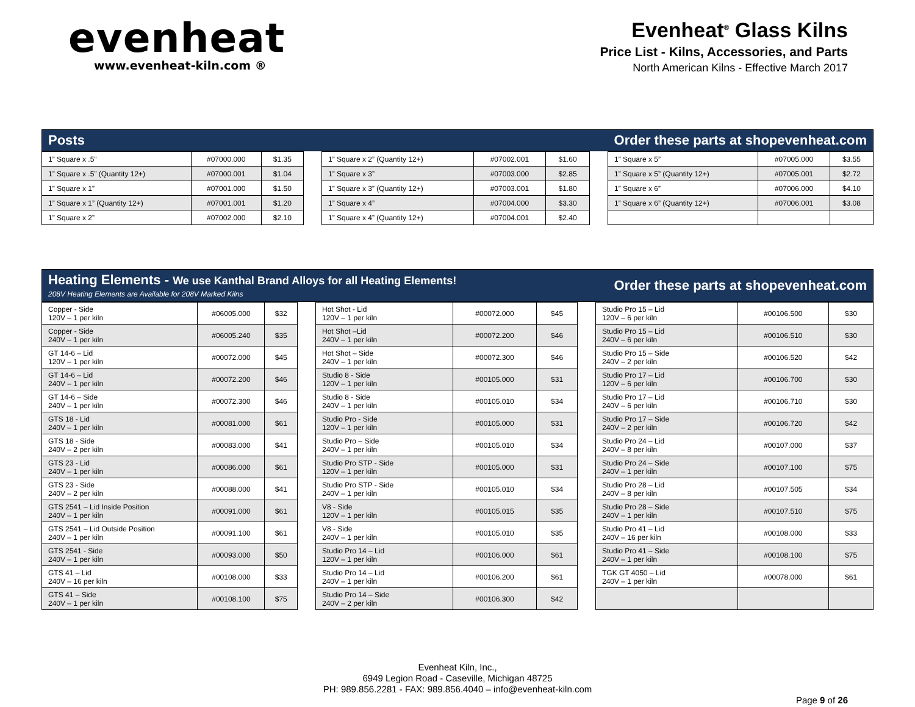evenheat
www.evenheat-kiln.com ®
Evenheat<sup>®</sup> Glass Kilns
Price List - Kilns, Accessories, and Parts
North American Kilns - Effective March 2017
Posts Order these parts at shopevenheat.com
| 1” Square x .5” | #07000.000 | $1.35 |
| 1” Square x .5” (Quantity 12+) | #07000.001 | $1.04 |
| 1” Square x 1” | #07001.000 | $1.50 |
| 1” Square x 1” (Quantity 12+) | #07001.001 | $1.20 |
| 1” Square x 2” | #07002.000 | $2.10 |
| 1” Square x 2” (Quantity 12+) | #07002.001 | $1.60 |
| 1” Square x 3” | #07003.000 | $2.85 |
| 1” Square x 3” (Quantity 12+) | #07003.001 | $1.80 |
| 1” Square x 4” | #07004.000 | $3.30 |
| 1” Square x 4” (Quantity 12+) | #07004.001 | $2.40 |
| 1” Square x 5” | #07005.000 | $3.55 |
| 1” Square x 5” (Quantity 12+) | #07005.001 | $2.72 |
| 1” Square x 6” | #07006.000 | $4.10 |
| 1” Square x 6” (Quantity 12+) | #07006.001 | $3.08 |
Heating Elements - We use Kanthal Brand Alloys for all Heating Elements!
208V Heating Elements are Available for 208V Marked Kilns Order these parts at shopevenheat.com
| Copper - Side 120V – 1 per kiln | #06005.000 | $32 |
| Copper - Side 240V – 1 per kiln | #06005.240 | $35 |
| GT 14-6 – Lid 120V – 1 per kiln | #00072.000 | $45 |
| GT 14-6 – Lid 240V – 1 per kiln | #00072.200 | $46 |
| GT 14-6 – Side 240V – 1 per kiln | #00072.300 | $46 |
| GTS 18 - Lid 240V – 1 per kiln | #00081.000 | $61 |
| GTS 18 - Side 240V – 2 per kiln | #00083.000 | $41 |
| GTS 23 - Lid 240V – 1 per kiln | #00086.000 | $61 |
| GTS 23 - Side 240V – 2 per kiln | #00088.000 | $41 |
| GTS 2541 – Lid Inside Position 240V – 1 per kiln | #00091.000 | $61 |
| GTS 2541 – Lid Outside Position 240V – 1 per kiln | #00091.100 | $61 |
| GTS 2541 - Side 240V – 1 per kiln | #00093.000 | $50 |
| GTS 41 – Lid 240V – 16 per kiln | #00108.000 | $33 |
| GTS 41 – Side 240V – 1 per kiln | #00108.100 | $75 |
| Hot Shot - Lid 120V – 1 per kiln | #00072.000 | $45 |
| Hot Shot –Lid 240V – 1 per kiln | #00072.200 | $46 |
| Hot Shot – Side 240V – 1 per kiln | #00072.300 | $46 |
| Studio 8 - Side 120V – 1 per kiln | #00105.000 | $31 |
| Studio 8 - Side 240V – 1 per kiln | #00105.010 | $34 |
| Studio Pro - Side 120V – 1 per kiln | #00105.000 | $31 |
| Studio Pro – Side 240V – 1 per kiln | #00105.010 | $34 |
| Studio Pro STP - Side 120V – 1 per kiln | #00105.000 | $31 |
| Studio Pro STP - Side 240V – 1 per kiln | #00105.010 | $34 |
| V8 - Side 120V – 1 per kiln | #00105.015 | $35 |
| V8 - Side 240V – 1 per kiln | #00105.010 | $35 |
| Studio Pro 14 – Lid 120V – 1 per kiln | #00106.000 | $61 |
| Studio Pro 14 – Lid 240V – 1 per kiln | #00106.200 | $61 |
| Studio Pro 14 – Side 240V – 2 per kiln | #00106.300 | $42 |
| Studio Pro 15 – Lid 120V – 6 per kiln | #00106.500 | $30 |
| Studio Pro 15 – Lid 240V – 6 per kiln | #00106.510 | $30 |
| Studio Pro 15 – Side 240V – 2 per kiln | #00106.520 | $42 |
| Studio Pro 17 – Lid 120V – 6 per kiln | #00106.700 | $30 |
| Studio Pro 17 – Lid 240V – 6 per kiln | #00106.710 | $30 |
| Studio Pro 17 – Side 240V – 2 per kiln | #00106.720 | $42 |
| Studio Pro 24 – Lid 240V – 8 per kiln | #00107.000 | $37 |
| Studio Pro 24 – Side 240V – 1 per kiln | #00107.100 | $75 |
| Studio Pro 28 – Lid 240V – 8 per kiln | #00107.505 | $34 |
| Studio Pro 28 – Side 240V – 1 per kiln | #00107.510 | $75 |
| Studio Pro 41 – Lid 240V – 16 per kiln | #00108.000 | $33 |
| Studio Pro 41 – Side 240V – 1 per kiln | #00108.100 | $75 |
| TGK GT 4050 – Lid 240V – 1 per kiln | #00078.000 | $61 |
Evenheat Kiln, Inc.,
6949 Legion Road - Caseville, Michigan 48725
PH: 989.856.2281 - FAX: 989.856.4040 – info@evenheat-kiln.com
Page 9 of 26